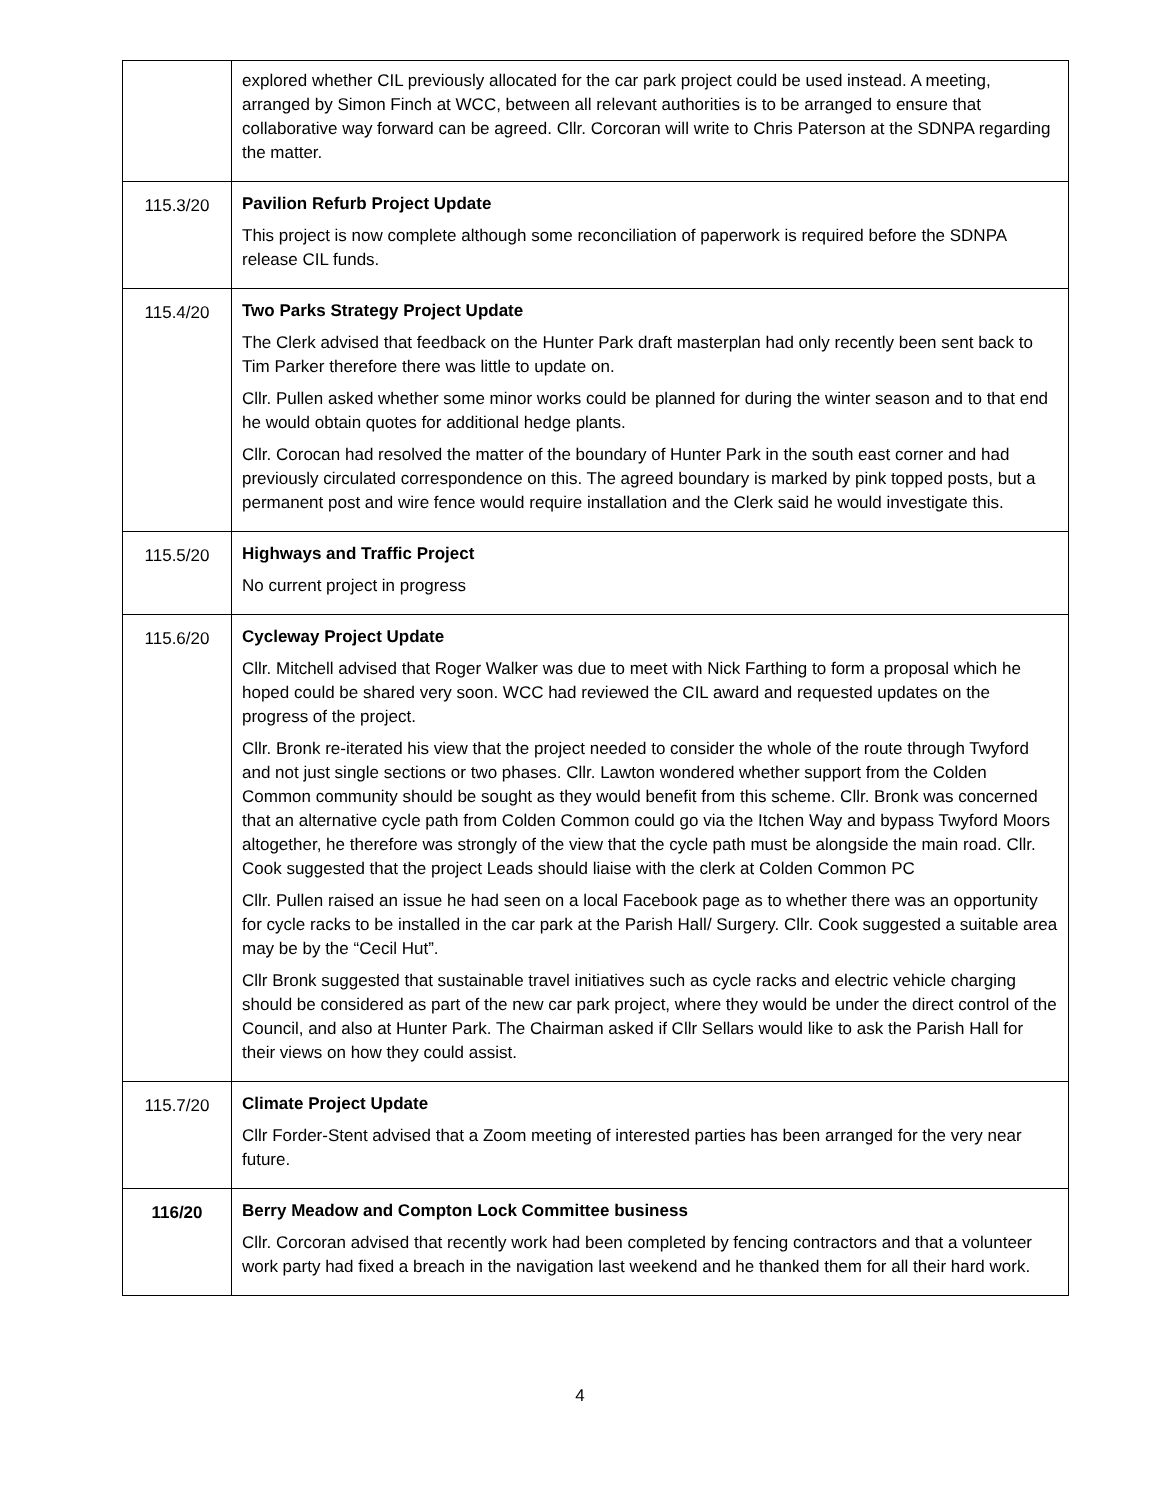| | explored whether CIL previously allocated for the car park project could be used instead. A meeting, arranged by Simon Finch at WCC, between all relevant authorities is to be arranged to ensure that collaborative way forward can be agreed. Cllr. Corcoran will write to Chris Paterson at the SDNPA regarding the matter. |
| 115.3/20 | Pavilion Refurb Project Update This project is now complete although some reconciliation of paperwork is required before the SDNPA release CIL funds. |
| 115.4/20 | Two Parks Strategy Project Update The Clerk advised that feedback on the Hunter Park draft masterplan had only recently been sent back to Tim Parker therefore there was little to update on. Cllr. Pullen asked whether some minor works could be planned for during the winter season and to that end he would obtain quotes for additional hedge plants. Cllr. Corocan had resolved the matter of the boundary of Hunter Park in the south east corner and had previously circulated correspondence on this. The agreed boundary is marked by pink topped posts, but a permanent post and wire fence would require installation and the Clerk said he would investigate this. |
| 115.5/20 | Highways and Traffic Project No current project in progress |
| 115.6/20 | Cycleway Project Update Cllr. Mitchell advised that Roger Walker was due to meet with Nick Farthing to form a proposal which he hoped could be shared very soon. WCC had reviewed the CIL award and requested updates on the progress of the project. Cllr. Bronk re-iterated his view that the project needed to consider the whole of the route through Twyford and not just single sections or two phases. Cllr. Lawton wondered whether support from the Colden Common community should be sought as they would benefit from this scheme. Cllr. Bronk was concerned that an alternative cycle path from Colden Common could go via the Itchen Way and bypass Twyford Moors altogether, he therefore was strongly of the view that the cycle path must be alongside the main road. Cllr. Cook suggested that the project Leads should liaise with the clerk at Colden Common PC Cllr. Pullen raised an issue he had seen on a local Facebook page as to whether there was an opportunity for cycle racks to be installed in the car park at the Parish Hall/ Surgery. Cllr. Cook suggested a suitable area may be by the “Cecil Hut”. Cllr Bronk suggested that sustainable travel initiatives such as cycle racks and electric vehicle charging should be considered as part of the new car park project, where they would be under the direct control of the Council, and also at Hunter Park. The Chairman asked if Cllr Sellars would like to ask the Parish Hall for their views on how they could assist. |
| 115.7/20 | Climate Project Update Cllr Forder-Stent advised that a Zoom meeting of interested parties has been arranged for the very near future. |
| 116/20 | Berry Meadow and Compton Lock Committee business Cllr. Corcoran advised that recently work had been completed by fencing contractors and that a volunteer work party had fixed a breach in the navigation last weekend and he thanked them for all their hard work. |
4